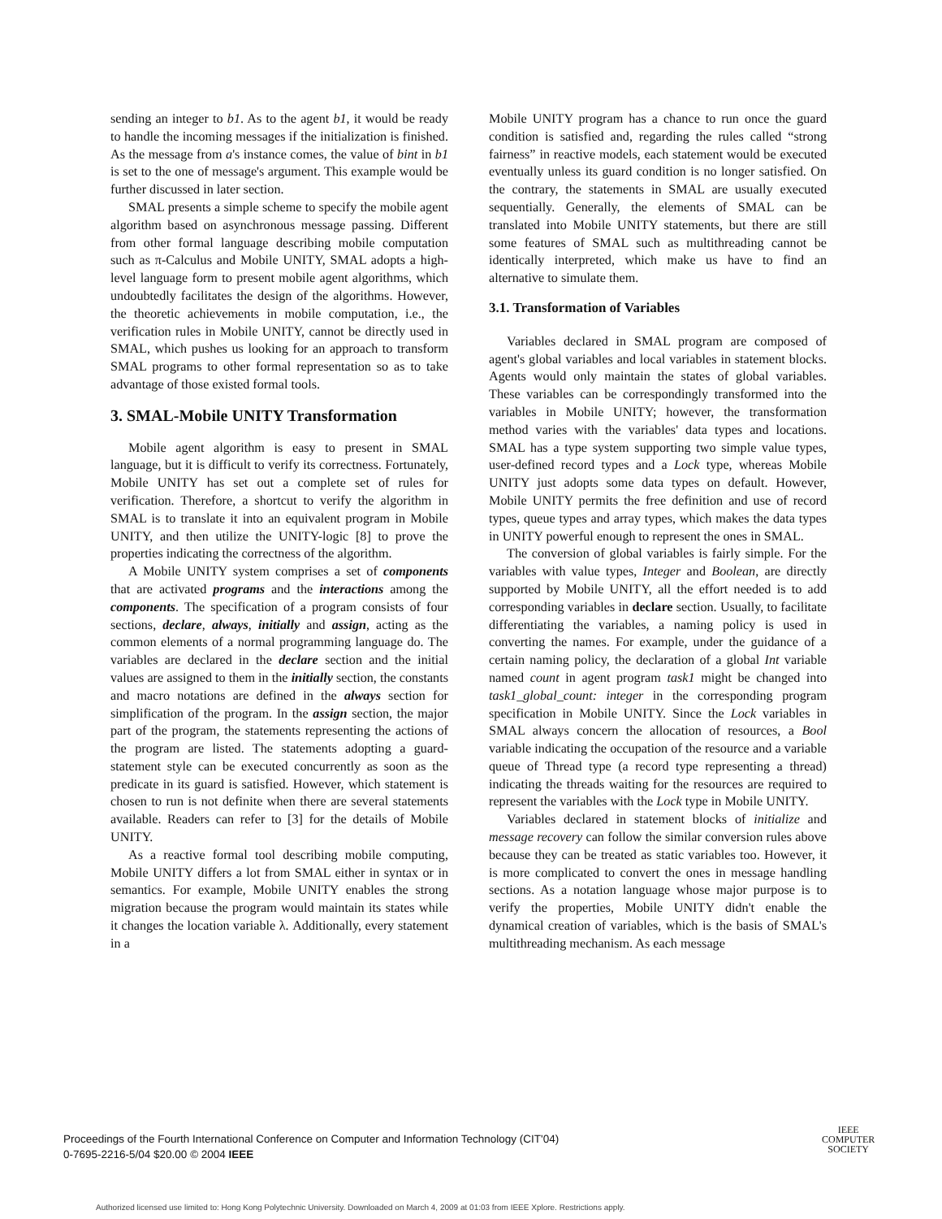sending an integer to b1. As to the agent b1, it would be ready to handle the incoming messages if the initialization is finished. As the message from a's instance comes, the value of bint in b1 is set to the one of message's argument. This example would be further discussed in later section.
SMAL presents a simple scheme to specify the mobile agent algorithm based on asynchronous message passing. Different from other formal language describing mobile computation such as π-Calculus and Mobile UNITY, SMAL adopts a high-level language form to present mobile agent algorithms, which undoubtedly facilitates the design of the algorithms. However, the theoretic achievements in mobile computation, i.e., the verification rules in Mobile UNITY, cannot be directly used in SMAL, which pushes us looking for an approach to transform SMAL programs to other formal representation so as to take advantage of those existed formal tools.
3. SMAL-Mobile UNITY Transformation
Mobile agent algorithm is easy to present in SMAL language, but it is difficult to verify its correctness. Fortunately, Mobile UNITY has set out a complete set of rules for verification. Therefore, a shortcut to verify the algorithm in SMAL is to translate it into an equivalent program in Mobile UNITY, and then utilize the UNITY-logic [8] to prove the properties indicating the correctness of the algorithm.
A Mobile UNITY system comprises a set of components that are activated programs and the interactions among the components. The specification of a program consists of four sections, declare, always, initially and assign, acting as the common elements of a normal programming language do. The variables are declared in the declare section and the initial values are assigned to them in the initially section, the constants and macro notations are defined in the always section for simplification of the program. In the assign section, the major part of the program, the statements representing the actions of the program are listed. The statements adopting a guard-statement style can be executed concurrently as soon as the predicate in its guard is satisfied. However, which statement is chosen to run is not definite when there are several statements available. Readers can refer to [3] for the details of Mobile UNITY.
As a reactive formal tool describing mobile computing, Mobile UNITY differs a lot from SMAL either in syntax or in semantics. For example, Mobile UNITY enables the strong migration because the program would maintain its states while it changes the location variable λ. Additionally, every statement in a
Mobile UNITY program has a chance to run once the guard condition is satisfied and, regarding the rules called “strong fairness” in reactive models, each statement would be executed eventually unless its guard condition is no longer satisfied. On the contrary, the statements in SMAL are usually executed sequentially. Generally, the elements of SMAL can be translated into Mobile UNITY statements, but there are still some features of SMAL such as multithreading cannot be identically interpreted, which make us have to find an alternative to simulate them.
3.1. Transformation of Variables
Variables declared in SMAL program are composed of agent's global variables and local variables in statement blocks. Agents would only maintain the states of global variables. These variables can be correspondingly transformed into the variables in Mobile UNITY; however, the transformation method varies with the variables' data types and locations. SMAL has a type system supporting two simple value types, user-defined record types and a Lock type, whereas Mobile UNITY just adopts some data types on default. However, Mobile UNITY permits the free definition and use of record types, queue types and array types, which makes the data types in UNITY powerful enough to represent the ones in SMAL.
The conversion of global variables is fairly simple. For the variables with value types, Integer and Boolean, are directly supported by Mobile UNITY, all the effort needed is to add corresponding variables in declare section. Usually, to facilitate differentiating the variables, a naming policy is used in converting the names. For example, under the guidance of a certain naming policy, the declaration of a global Int variable named count in agent program task1 might be changed into task1_global_count: integer in the corresponding program specification in Mobile UNITY. Since the Lock variables in SMAL always concern the allocation of resources, a Bool variable indicating the occupation of the resource and a variable queue of Thread type (a record type representing a thread) indicating the threads waiting for the resources are required to represent the variables with the Lock type in Mobile UNITY.
Variables declared in statement blocks of initialize and message recovery can follow the similar conversion rules above because they can be treated as static variables too. However, it is more complicated to convert the ones in message handling sections. As a notation language whose major purpose is to verify the properties, Mobile UNITY didn't enable the dynamical creation of variables, which is the basis of SMAL's multithreading mechanism. As each message
Proceedings of the Fourth International Conference on Computer and Information Technology (CIT'04)
0-7695-2216-5/04 $20.00 © 2004 IEEE
IEEE
COMPUTER
SOCIETY
Authorized licensed use limited to: Hong Kong Polytechnic University. Downloaded on March 4, 2009 at 01:03 from IEEE Xplore. Restrictions apply.